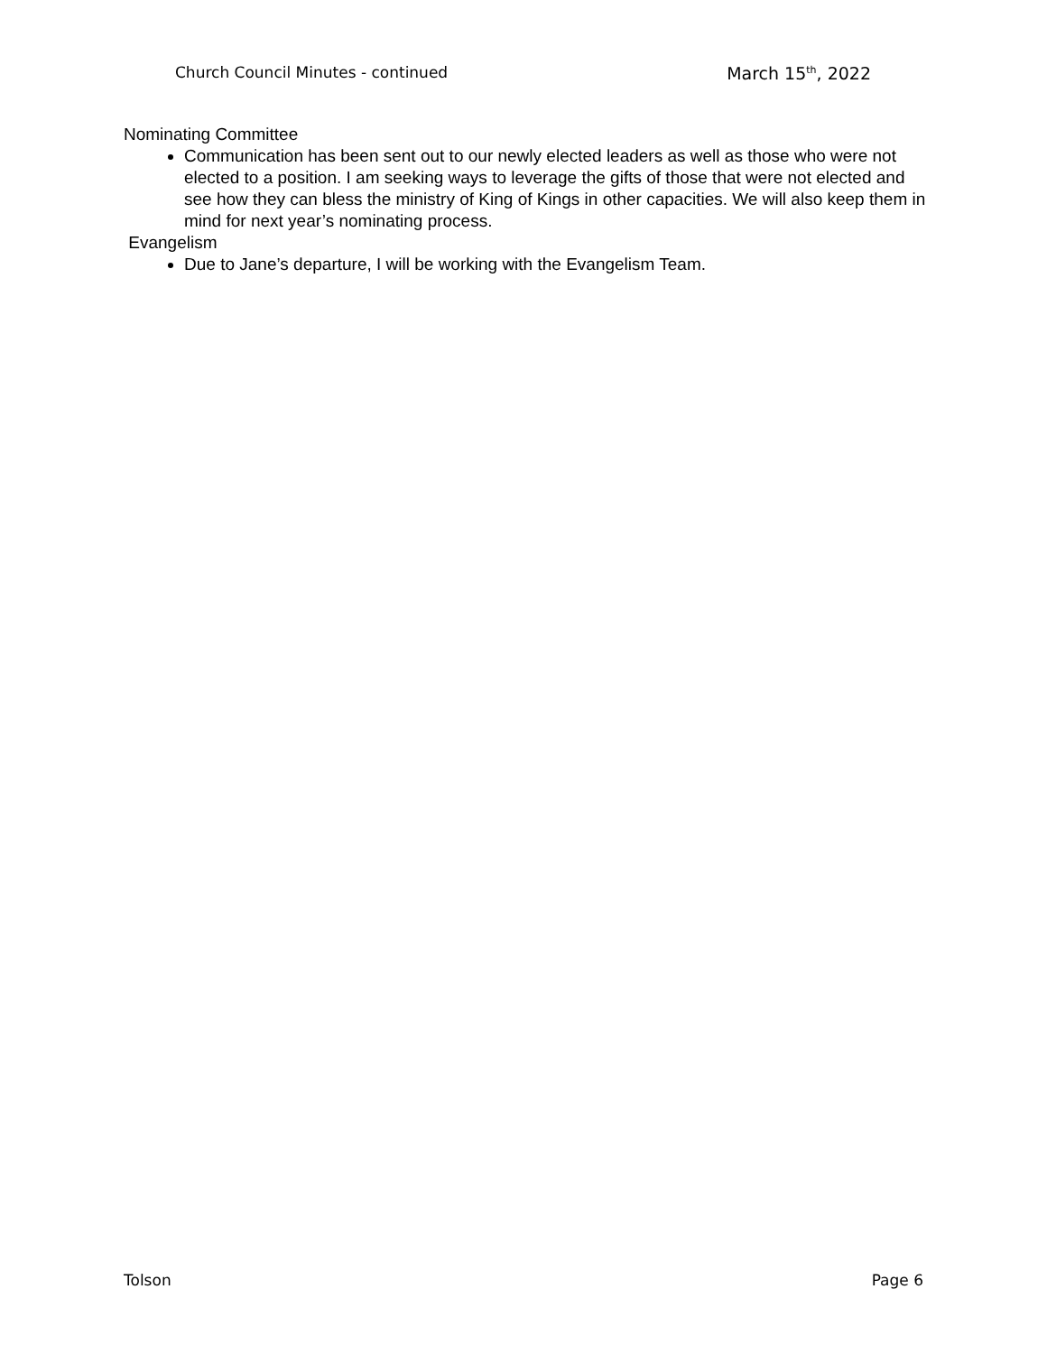Church Council Minutes - continued March 15<sup>th</sup>, 2022
Nominating Committee
Communication has been sent out to our newly elected leaders as well as those who were not elected to a position. I am seeking ways to leverage the gifts of those that were not elected and see how they can bless the ministry of King of Kings in other capacities. We will also keep them in mind for next year’s nominating process.
Evangelism
Due to Jane’s departure, I will be working with the Evangelism Team.
Tolson Page 6